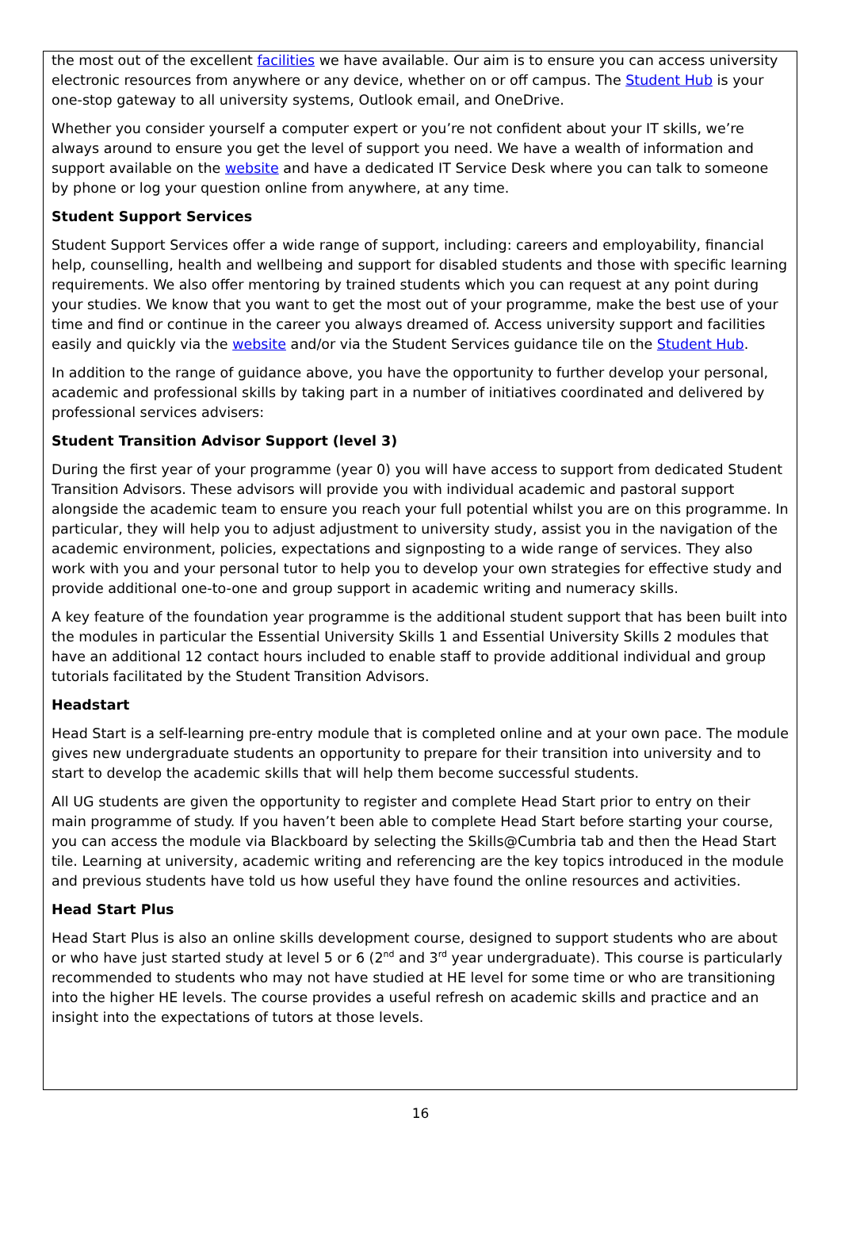the most out of the excellent facilities we have available. Our aim is to ensure you can access university electronic resources from anywhere or any device, whether on or off campus. The Student Hub is your one-stop gateway to all university systems, Outlook email, and OneDrive.
Whether you consider yourself a computer expert or you’re not confident about your IT skills, we’re always around to ensure you get the level of support you need. We have a wealth of information and support available on the website and have a dedicated IT Service Desk where you can talk to someone by phone or log your question online from anywhere, at any time.
Student Support Services
Student Support Services offer a wide range of support, including: careers and employability, financial help, counselling, health and wellbeing and support for disabled students and those with specific learning requirements. We also offer mentoring by trained students which you can request at any point during your studies. We know that you want to get the most out of your programme, make the best use of your time and find or continue in the career you always dreamed of. Access university support and facilities easily and quickly via the website and/or via the Student Services guidance tile on the Student Hub.
In addition to the range of guidance above, you have the opportunity to further develop your personal, academic and professional skills by taking part in a number of initiatives coordinated and delivered by professional services advisers:
Student Transition Advisor Support (level 3)
During the first year of your programme (year 0) you will have access to support from dedicated Student Transition Advisors. These advisors will provide you with individual academic and pastoral support alongside the academic team to ensure you reach your full potential whilst you are on this programme. In particular, they will help you to adjust adjustment to university study, assist you in the navigation of the academic environment, policies, expectations and signposting to a wide range of services. They also work with you and your personal tutor to help you to develop your own strategies for effective study and provide additional one-to-one and group support in academic writing and numeracy skills.
A key feature of the foundation year programme is the additional student support that has been built into the modules in particular the Essential University Skills 1 and Essential University Skills 2 modules that have an additional 12 contact hours included to enable staff to provide additional individual and group tutorials facilitated by the Student Transition Advisors.
Headstart
Head Start is a self-learning pre-entry module that is completed online and at your own pace. The module gives new undergraduate students an opportunity to prepare for their transition into university and to start to develop the academic skills that will help them become successful students.
All UG students are given the opportunity to register and complete Head Start prior to entry on their main programme of study. If you haven’t been able to complete Head Start before starting your course, you can access the module via Blackboard by selecting the Skills@Cumbria tab and then the Head Start tile. Learning at university, academic writing and referencing are the key topics introduced in the module and previous students have told us how useful they have found the online resources and activities.
Head Start Plus
Head Start Plus is also an online skills development course, designed to support students who are about or who have just started study at level 5 or 6 (2<sup>nd</sup> and 3<sup>rd</sup> year undergraduate). This course is particularly recommended to students who may not have studied at HE level for some time or who are transitioning into the higher HE levels. The course provides a useful refresh on academic skills and practice and an insight into the expectations of tutors at those levels.
16